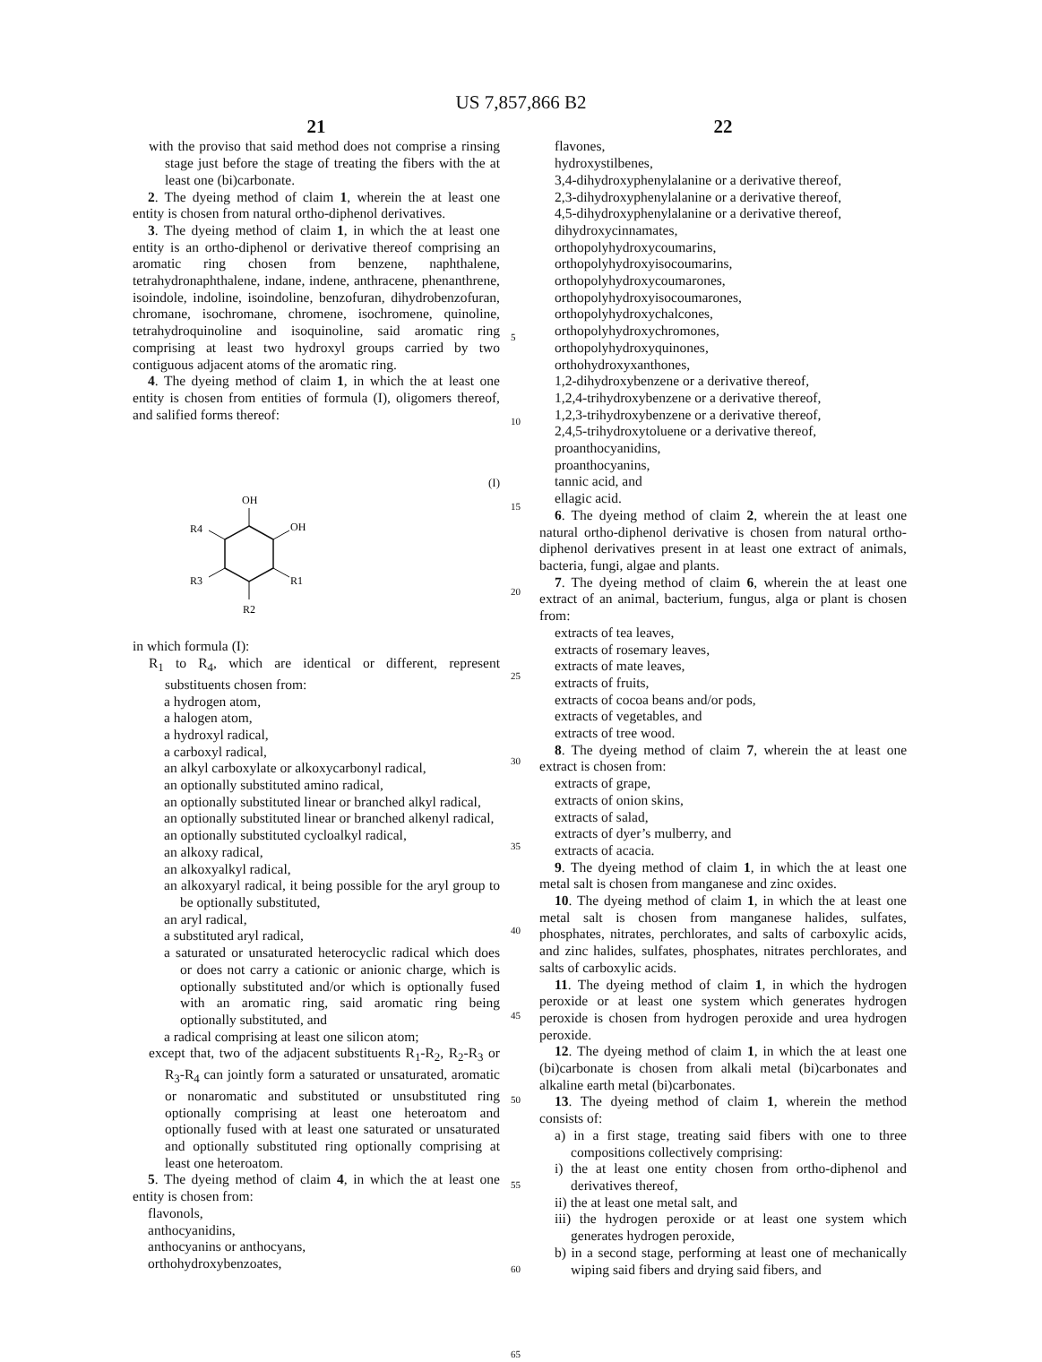US 7,857,866 B2
21
with the proviso that said method does not comprise a rinsing stage just before the stage of treating the fibers with the at least one (bi)carbonate.
2. The dyeing method of claim 1, wherein the at least one entity is chosen from natural ortho-diphenol derivatives.
3. The dyeing method of claim 1, in which the at least one entity is an ortho-diphenol or derivative thereof comprising an aromatic ring chosen from benzene, naphthalene, tetrahydronaphthalene, indane, indene, anthracene, phenanthrene, isoindole, indoline, isoindoline, benzofuran, dihydrobenzofuran, chromane, isochromane, chromene, isochromene, quinoline, tetrahydroquinoline and isoquinoline, said aromatic ring comprising at least two hydroxyl groups carried by two contiguous adjacent atoms of the aromatic ring.
4. The dyeing method of claim 1, in which the at least one entity is chosen from entities of formula (I), oligomers thereof, and salified forms thereof:
(I)
OH
OH
R4
R3
R1
R2
in which formula (I):
R<sub>1</sub> to R<sub>4</sub>, which are identical or different, represent substituents chosen from:
a hydrogen atom,
a halogen atom,
a hydroxyl radical,
a carboxyl radical,
an alkyl carboxylate or alkoxycarbonyl radical,
an optionally substituted amino radical,
an optionally substituted linear or branched alkyl radical,
an optionally substituted linear or branched alkenyl radical,
an optionally substituted cycloalkyl radical,
an alkoxy radical,
an alkoxyalkyl radical,
an alkoxyaryl radical, it being possible for the aryl group to be optionally substituted,
an aryl radical,
a substituted aryl radical,
a saturated or unsaturated heterocyclic radical which does or does not carry a cationic or anionic charge, which is optionally substituted and/or which is optionally fused with an aromatic ring, said aromatic ring being optionally substituted, and
a radical comprising at least one silicon atom;
except that, two of the adjacent substituents R<sub>1</sub>-R<sub>2</sub>, R<sub>2</sub>-R<sub>3</sub> or R<sub>3</sub>-R<sub>4</sub> can jointly form a saturated or unsaturated, aromatic or nonaromatic and substituted or unsubstituted ring optionally comprising at least one heteroatom and optionally fused with at least one saturated or unsaturated and optionally substituted ring optionally comprising at least one heteroatom.
5. The dyeing method of claim 4, in which the at least one entity is chosen from:
flavonols,
anthocyanidins,
anthocyanins or anthocyans,
orthohydroxybenzoates,
5
10
15
20
25
30
35
40
45
50
55
60
65
22
flavones,
hydroxystilbenes,
3,4-dihydroxyphenylalanine or a derivative thereof,
2,3-dihydroxyphenylalanine or a derivative thereof,
4,5-dihydroxyphenylalanine or a derivative thereof,
dihydroxycinnamates,
orthopolyhydroxycoumarins,
orthopolyhydroxyisocoumarins,
orthopolyhydroxycoumarones,
orthopolyhydroxyisocoumarones,
orthopolyhydroxychalcones,
orthopolyhydroxychromones,
orthopolyhydroxyquinones,
orthohydroxyxanthones,
1,2-dihydroxybenzene or a derivative thereof,
1,2,4-trihydroxybenzene or a derivative thereof,
1,2,3-trihydroxybenzene or a derivative thereof,
2,4,5-trihydroxytoluene or a derivative thereof,
proanthocyanidins,
proanthocyanins,
tannic acid, and
ellagic acid.
6. The dyeing method of claim 2, wherein the at least one natural ortho-diphenol derivative is chosen from natural ortho-diphenol derivatives present in at least one extract of animals, bacteria, fungi, algae and plants.
7. The dyeing method of claim 6, wherein the at least one extract of an animal, bacterium, fungus, alga or plant is chosen from:
extracts of tea leaves,
extracts of rosemary leaves,
extracts of mate leaves,
extracts of fruits,
extracts of cocoa beans and/or pods,
extracts of vegetables, and
extracts of tree wood.
8. The dyeing method of claim 7, wherein the at least one extract is chosen from:
extracts of grape,
extracts of onion skins,
extracts of salad,
extracts of dyer’s mulberry, and
extracts of acacia.
9. The dyeing method of claim 1, in which the at least one metal salt is chosen from manganese and zinc oxides.
10. The dyeing method of claim 1, in which the at least one metal salt is chosen from manganese halides, sulfates, phosphates, nitrates, perchlorates, and salts of carboxylic acids, and zinc halides, sulfates, phosphates, nitrates perchlorates, and salts of carboxylic acids.
11. The dyeing method of claim 1, in which the hydrogen peroxide or at least one system which generates hydrogen peroxide is chosen from hydrogen peroxide and urea hydrogen peroxide.
12. The dyeing method of claim 1, in which the at least one (bi)carbonate is chosen from alkali metal (bi)carbonates and alkaline earth metal (bi)carbonates.
13. The dyeing method of claim 1, wherein the method consists of:
a) in a first stage, treating said fibers with one to three compositions collectively comprising:
i) the at least one entity chosen from ortho-diphenol and derivatives thereof,
ii) the at least one metal salt, and
iii) the hydrogen peroxide or at least one system which generates hydrogen peroxide,
b) in a second stage, performing at least one of mechanically wiping said fibers and drying said fibers, and